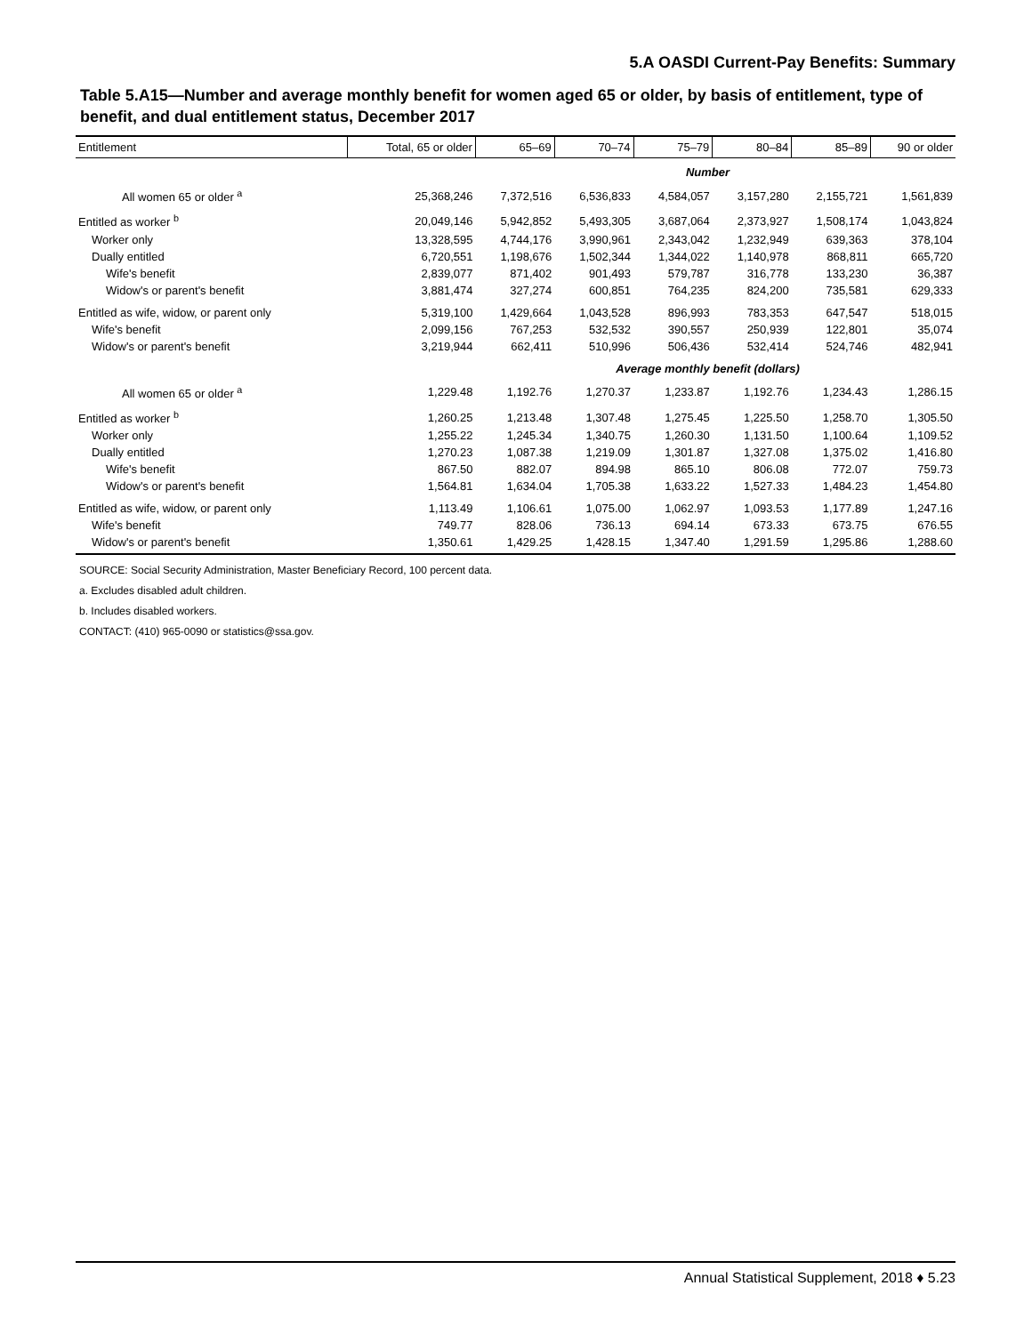5.A OASDI Current-Pay Benefits: Summary
Table 5.A15—Number and average monthly benefit for women aged 65 or older, by basis of entitlement, type of benefit, and dual entitlement status, December 2017
| Entitlement | Total, 65 or older | 65–69 | 70–74 | 75–79 | 80–84 | 85–89 | 90 or older |
| --- | --- | --- | --- | --- | --- | --- | --- |
| Number | | | | | | | |
| All women 65 or older <sup>a</sup> | 25,368,246 | 7,372,516 | 6,536,833 | 4,584,057 | 3,157,280 | 2,155,721 | 1,561,839 |
| Entitled as worker <sup>b</sup> | 20,049,146 | 5,942,852 | 5,493,305 | 3,687,064 | 2,373,927 | 1,508,174 | 1,043,824 |
| Worker only | 13,328,595 | 4,744,176 | 3,990,961 | 2,343,042 | 1,232,949 | 639,363 | 378,104 |
| Dually entitled | 6,720,551 | 1,198,676 | 1,502,344 | 1,344,022 | 1,140,978 | 868,811 | 665,720 |
| Wife's benefit | 2,839,077 | 871,402 | 901,493 | 579,787 | 316,778 | 133,230 | 36,387 |
| Widow's or parent's benefit | 3,881,474 | 327,274 | 600,851 | 764,235 | 824,200 | 735,581 | 629,333 |
| Entitled as wife, widow, or parent only | 5,319,100 | 1,429,664 | 1,043,528 | 896,993 | 783,353 | 647,547 | 518,015 |
| Wife's benefit | 2,099,156 | 767,253 | 532,532 | 390,557 | 250,939 | 122,801 | 35,074 |
| Widow's or parent's benefit | 3,219,944 | 662,411 | 510,996 | 506,436 | 532,414 | 524,746 | 482,941 |
| Average monthly benefit (dollars) | | | | | | | |
| All women 65 or older <sup>a</sup> | 1,229.48 | 1,192.76 | 1,270.37 | 1,233.87 | 1,192.76 | 1,234.43 | 1,286.15 |
| Entitled as worker <sup>b</sup> | 1,260.25 | 1,213.48 | 1,307.48 | 1,275.45 | 1,225.50 | 1,258.70 | 1,305.50 |
| Worker only | 1,255.22 | 1,245.34 | 1,340.75 | 1,260.30 | 1,131.50 | 1,100.64 | 1,109.52 |
| Dually entitled | 1,270.23 | 1,087.38 | 1,219.09 | 1,301.87 | 1,327.08 | 1,375.02 | 1,416.80 |
| Wife's benefit | 867.50 | 882.07 | 894.98 | 865.10 | 806.08 | 772.07 | 759.73 |
| Widow's or parent's benefit | 1,564.81 | 1,634.04 | 1,705.38 | 1,633.22 | 1,527.33 | 1,484.23 | 1,454.80 |
| Entitled as wife, widow, or parent only | 1,113.49 | 1,106.61 | 1,075.00 | 1,062.97 | 1,093.53 | 1,177.89 | 1,247.16 |
| Wife's benefit | 749.77 | 828.06 | 736.13 | 694.14 | 673.33 | 673.75 | 676.55 |
| Widow's or parent's benefit | 1,350.61 | 1,429.25 | 1,428.15 | 1,347.40 | 1,291.59 | 1,295.86 | 1,288.60 |
SOURCE: Social Security Administration, Master Beneficiary Record, 100 percent data.
a. Excludes disabled adult children.
b. Includes disabled workers.
CONTACT: (410) 965-0090 or statistics@ssa.gov.
Annual Statistical Supplement, 2018 ♦ 5.23